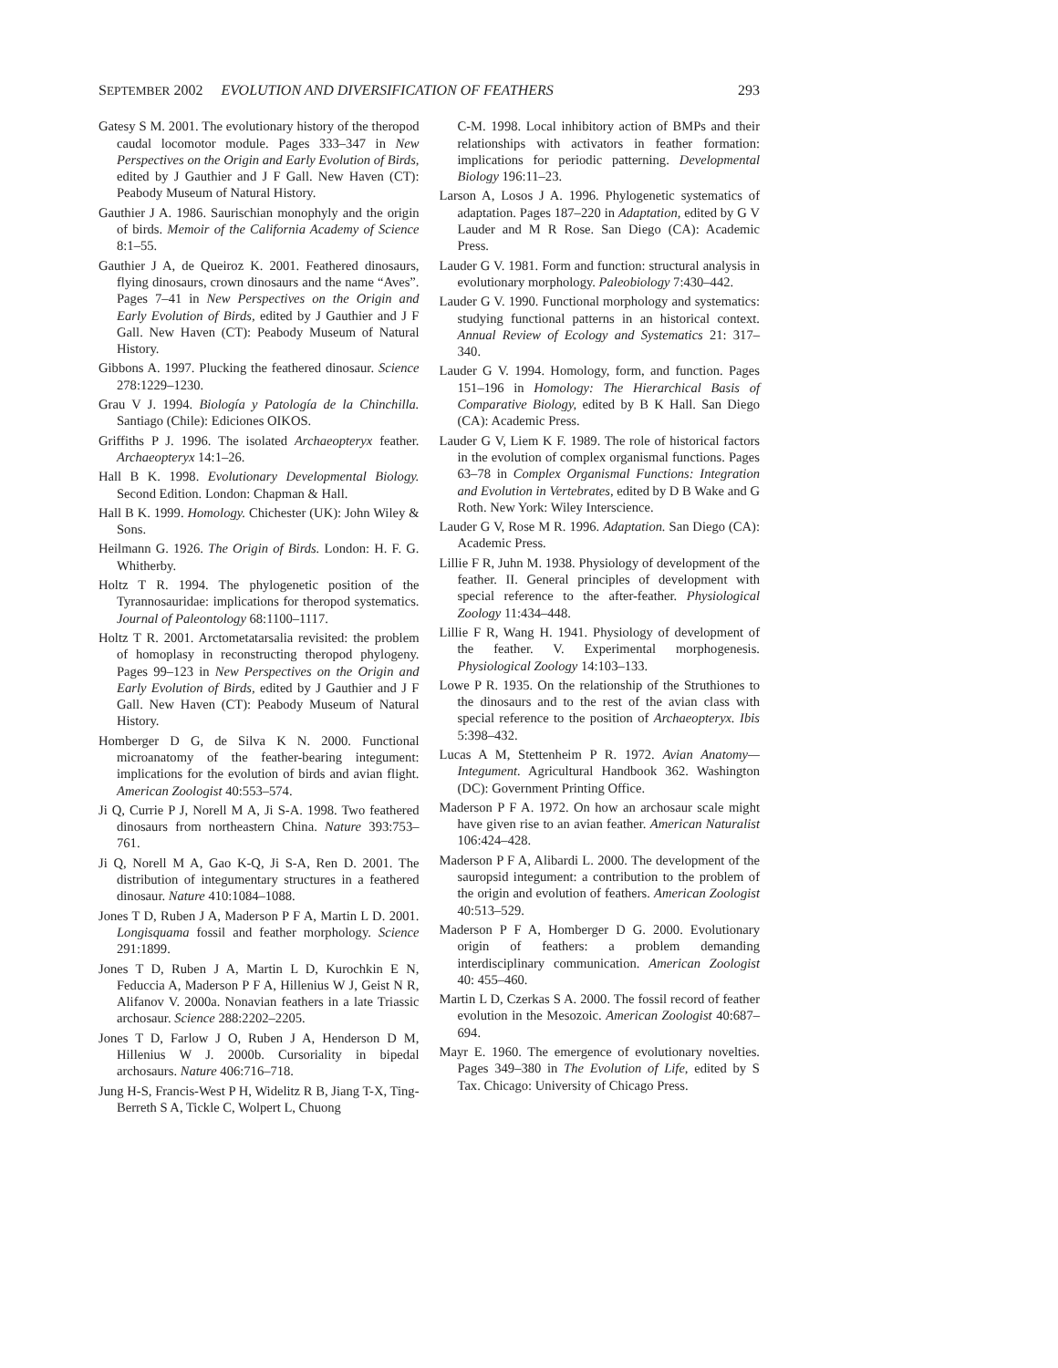SEPTEMBER 2002 EVOLUTION AND DIVERSIFICATION OF FEATHERS 293
Gatesy S M. 2001. The evolutionary history of the theropod caudal locomotor module. Pages 333–347 in New Perspectives on the Origin and Early Evolution of Birds, edited by J Gauthier and J F Gall. New Haven (CT): Peabody Museum of Natural History.
Gauthier J A. 1986. Saurischian monophyly and the origin of birds. Memoir of the California Academy of Science 8:1–55.
Gauthier J A, de Queiroz K. 2001. Feathered dinosaurs, flying dinosaurs, crown dinosaurs and the name “Aves”. Pages 7–41 in New Perspectives on the Origin and Early Evolution of Birds, edited by J Gauthier and J F Gall. New Haven (CT): Peabody Museum of Natural History.
Gibbons A. 1997. Plucking the feathered dinosaur. Science 278:1229–1230.
Grau V J. 1994. Biología y Patología de la Chinchilla. Santiago (Chile): Ediciones OIKOS.
Griffiths P J. 1996. The isolated Archaeopteryx feather. Archaeopteryx 14:1–26.
Hall B K. 1998. Evolutionary Developmental Biology. Second Edition. London: Chapman & Hall.
Hall B K. 1999. Homology. Chichester (UK): John Wiley & Sons.
Heilmann G. 1926. The Origin of Birds. London: H. F. G. Whitherby.
Holtz T R. 1994. The phylogenetic position of the Tyrannosauridae: implications for theropod systematics. Journal of Paleontology 68:1100–1117.
Holtz T R. 2001. Arctometatarsalia revisited: the problem of homoplasy in reconstructing theropod phylogeny. Pages 99–123 in New Perspectives on the Origin and Early Evolution of Birds, edited by J Gauthier and J F Gall. New Haven (CT): Peabody Museum of Natural History.
Homberger D G, de Silva K N. 2000. Functional microanatomy of the feather-bearing integument: implications for the evolution of birds and avian flight. American Zoologist 40:553–574.
Ji Q, Currie P J, Norell M A, Ji S-A. 1998. Two feathered dinosaurs from northeastern China. Nature 393:753–761.
Ji Q, Norell M A, Gao K-Q, Ji S-A, Ren D. 2001. The distribution of integumentary structures in a feathered dinosaur. Nature 410:1084–1088.
Jones T D, Ruben J A, Maderson P F A, Martin L D. 2001. Longisquama fossil and feather morphology. Science 291:1899.
Jones T D, Ruben J A, Martin L D, Kurochkin E N, Feduccia A, Maderson P F A, Hillenius W J, Geist N R, Alifanov V. 2000a. Nonavian feathers in a late Triassic archosaur. Science 288:2202–2205.
Jones T D, Farlow J O, Ruben J A, Henderson D M, Hillenius W J. 2000b. Cursoriality in bipedal archosaurs. Nature 406:716–718.
Jung H-S, Francis-West P H, Widelitz R B, Jiang T-X, Ting-Berreth S A, Tickle C, Wolpert L, Chuong
C-M. 1998. Local inhibitory action of BMPs and their relationships with activators in feather formation: implications for periodic patterning. Developmental Biology 196:11–23.
Larson A, Losos J A. 1996. Phylogenetic systematics of adaptation. Pages 187–220 in Adaptation, edited by G V Lauder and M R Rose. San Diego (CA): Academic Press.
Lauder G V. 1981. Form and function: structural analysis in evolutionary morphology. Paleobiology 7:430–442.
Lauder G V. 1990. Functional morphology and systematics: studying functional patterns in an historical context. Annual Review of Ecology and Systematics 21: 317–340.
Lauder G V. 1994. Homology, form, and function. Pages 151–196 in Homology: The Hierarchical Basis of Comparative Biology, edited by B K Hall. San Diego (CA): Academic Press.
Lauder G V, Liem K F. 1989. The role of historical factors in the evolution of complex organismal functions. Pages 63–78 in Complex Organismal Functions: Integration and Evolution in Vertebrates, edited by D B Wake and G Roth. New York: Wiley Interscience.
Lauder G V, Rose M R. 1996. Adaptation. San Diego (CA): Academic Press.
Lillie F R, Juhn M. 1938. Physiology of development of the feather. II. General principles of development with special reference to the after-feather. Physiological Zoology 11:434–448.
Lillie F R, Wang H. 1941. Physiology of development of the feather. V. Experimental morphogenesis. Physiological Zoology 14:103–133.
Lowe P R. 1935. On the relationship of the Struthiones to the dinosaurs and to the rest of the avian class with special reference to the position of Archaeopteryx. Ibis 5:398–432.
Lucas A M, Stettenheim P R. 1972. Avian Anatomy—Integument. Agricultural Handbook 362. Washington (DC): Government Printing Office.
Maderson P F A. 1972. On how an archosaur scale might have given rise to an avian feather. American Naturalist 106:424–428.
Maderson P F A, Alibardi L. 2000. The development of the sauropsid integument: a contribution to the problem of the origin and evolution of feathers. American Zoologist 40:513–529.
Maderson P F A, Homberger D G. 2000. Evolutionary origin of feathers: a problem demanding interdisciplinary communication. American Zoologist 40: 455–460.
Martin L D, Czerkas S A. 2000. The fossil record of feather evolution in the Mesozoic. American Zoologist 40:687–694.
Mayr E. 1960. The emergence of evolutionary novelties. Pages 349–380 in The Evolution of Life, edited by S Tax. Chicago: University of Chicago Press.